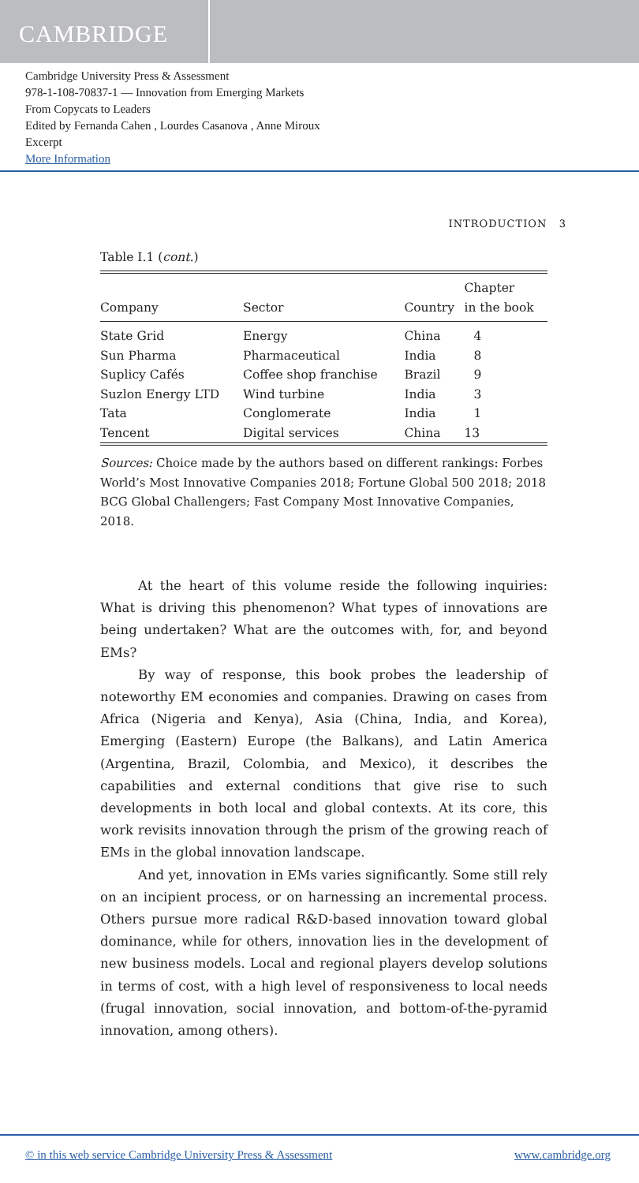CAMBRIDGE
Cambridge University Press & Assessment
978-1-108-70837-1 — Innovation from Emerging Markets
From Copycats to Leaders
Edited by Fernanda Cahen , Lourdes Casanova , Anne Miroux
Excerpt
More Information
INTRODUCTION 3
Table I.1 (cont.)
| Company | Sector | Country | Chapter in the book |
| --- | --- | --- | --- |
| State Grid | Energy | China | 4 |
| Sun Pharma | Pharmaceutical | India | 8 |
| Suplicy Cafés | Coffee shop franchise | Brazil | 9 |
| Suzlon Energy LTD | Wind turbine | India | 3 |
| Tata | Conglomerate | India | 1 |
| Tencent | Digital services | China | 13 |
Sources: Choice made by the authors based on different rankings: Forbes World’s Most Innovative Companies 2018; Fortune Global 500 2018; 2018 BCG Global Challengers; Fast Company Most Innovative Companies, 2018.
At the heart of this volume reside the following inquiries: What is driving this phenomenon? What types of innovations are being undertaken? What are the outcomes with, for, and beyond EMs?
By way of response, this book probes the leadership of noteworthy EM economies and companies. Drawing on cases from Africa (Nigeria and Kenya), Asia (China, India, and Korea), Emerging (Eastern) Europe (the Balkans), and Latin America (Argentina, Brazil, Colombia, and Mexico), it describes the capabilities and external conditions that give rise to such developments in both local and global contexts. At its core, this work revisits innovation through the prism of the growing reach of EMs in the global innovation landscape.
And yet, innovation in EMs varies significantly. Some still rely on an incipient process, or on harnessing an incremental process. Others pursue more radical R&D-based innovation toward global dominance, while for others, innovation lies in the development of new business models. Local and regional players develop solutions in terms of cost, with a high level of responsiveness to local needs (frugal innovation, social innovation, and bottom-of-the-pyramid innovation, among others).
© in this web service Cambridge University Press & Assessment www.cambridge.org